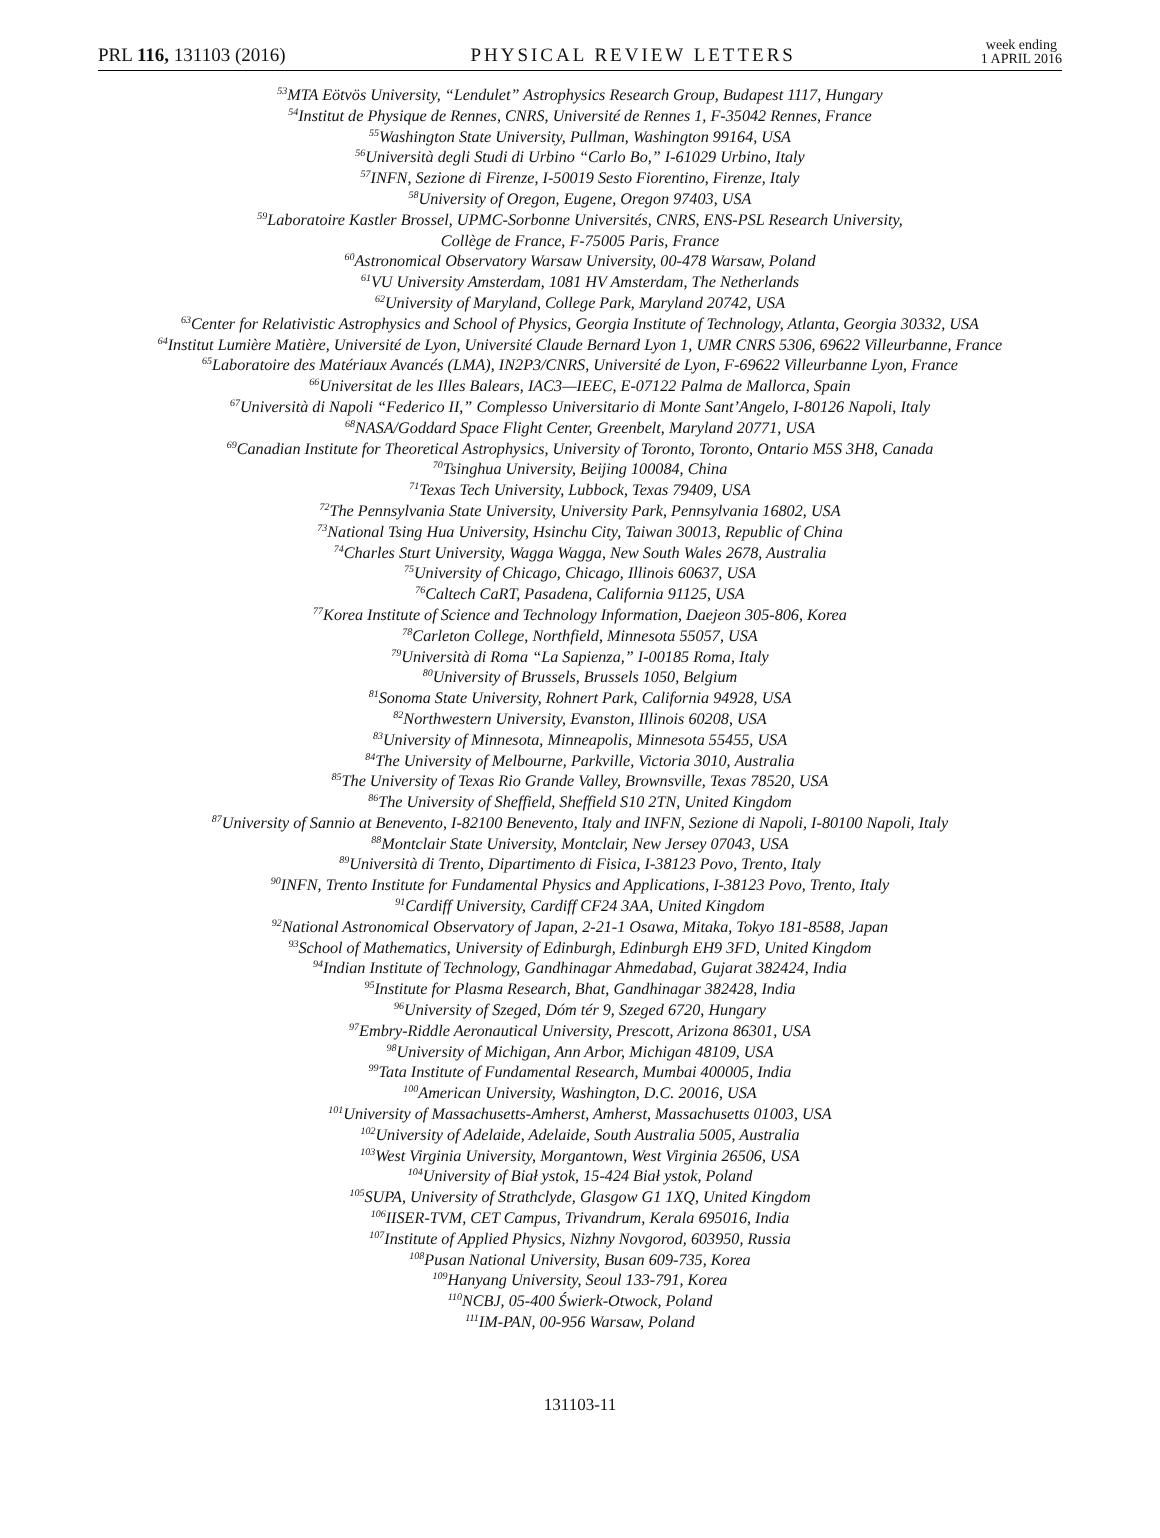PRL 116, 131103 (2016) PHYSICAL REVIEW LETTERS week ending
1 APRIL 2016
<sup>53</sup> MTA Eötvös University, “Lendulet” Astrophysics Research Group, Budapest 1117, Hungary
<sup>54</sup> Institut de Physique de Rennes, CNRS, Université de Rennes 1, F-35042 Rennes, France
<sup>55</sup> Washington State University, Pullman, Washington 99164, USA
<sup>56</sup> Università degli Studi di Urbino “Carlo Bo,” I-61029 Urbino, Italy
<sup>57</sup>INFN, Sezione di Firenze, I-50019 Sesto Fiorentino, Firenze, Italy
<sup>58</sup> University of Oregon, Eugene, Oregon 97403, USA
<sup>59</sup> Laboratoire Kastler Brossel, UPMC-Sorbonne Universités, CNRS, ENS-PSL Research University,
Collège de France, F-75005 Paris, France
<sup>60</sup> Astronomical Observatory Warsaw University, 00-478 Warsaw, Poland
<sup>61</sup>VU University Amsterdam, 1081 HV Amsterdam, The Netherlands
<sup>62</sup> University of Maryland, College Park, Maryland 20742, USA
<sup>63</sup> Center for Relativistic Astrophysics and School of Physics, Georgia Institute of Technology, Atlanta, Georgia 30332, USA
<sup>64</sup> Institut Lumière Matière, Université de Lyon, Université Claude Bernard Lyon 1, UMR CNRS 5306, 69622 Villeurbanne, France
<sup>65</sup> Laboratoire des Matériaux Avancés (LMA), IN2P3/CNRS, Université de Lyon, F-69622 Villeurbanne Lyon, France
<sup>66</sup> Universitat de les Illes Balears, IAC3—IEEC, E-07122 Palma de Mallorca, Spain
<sup>67</sup> Università di Napoli “Federico II,” Complesso Universitario di Monte Sant’Angelo, I-80126 Napoli, Italy
<sup>68</sup>NASA/Goddard Space Flight Center, Greenbelt, Maryland 20771, USA
<sup>69</sup> Canadian Institute for Theoretical Astrophysics, University of Toronto, Toronto, Ontario M5S 3H8, Canada
<sup>70</sup> Tsinghua University, Beijing 100084, China
<sup>71</sup> Texas Tech University, Lubbock, Texas 79409, USA
<sup>72</sup> The Pennsylvania State University, University Park, Pennsylvania 16802, USA
<sup>73</sup> National Tsing Hua University, Hsinchu City, Taiwan 30013, Republic of China
<sup>74</sup> Charles Sturt University, Wagga Wagga, New South Wales 2678, Australia
<sup>75</sup> University of Chicago, Chicago, Illinois 60637, USA
<sup>76</sup> Caltech CaRT, Pasadena, California 91125, USA
<sup>77</sup> Korea Institute of Science and Technology Information, Daejeon 305-806, Korea
<sup>78</sup> Carleton College, Northfield, Minnesota 55057, USA
<sup>79</sup> Università di Roma “La Sapienza,” I-00185 Roma, Italy
<sup>80</sup> University of Brussels, Brussels 1050, Belgium
<sup>81</sup> Sonoma State University, Rohnert Park, California 94928, USA
<sup>82</sup> Northwestern University, Evanston, Illinois 60208, USA
<sup>83</sup> University of Minnesota, Minneapolis, Minnesota 55455, USA
<sup>84</sup> The University of Melbourne, Parkville, Victoria 3010, Australia
<sup>85</sup> The University of Texas Rio Grande Valley, Brownsville, Texas 78520, USA
<sup>86</sup> The University of Sheffield, Sheffield S10 2TN, United Kingdom
<sup>87</sup> University of Sannio at Benevento, I-82100 Benevento, Italy and INFN, Sezione di Napoli, I-80100 Napoli, Italy
<sup>88</sup> Montclair State University, Montclair, New Jersey 07043, USA
<sup>89</sup> Università di Trento, Dipartimento di Fisica, I-38123 Povo, Trento, Italy
<sup>90</sup>INFN, Trento Institute for Fundamental Physics and Applications, I-38123 Povo, Trento, Italy
<sup>91</sup> Cardiff University, Cardiff CF24 3AA, United Kingdom
<sup>92</sup> National Astronomical Observatory of Japan, 2-21-1 Osawa, Mitaka, Tokyo 181-8588, Japan
<sup>93</sup> School of Mathematics, University of Edinburgh, Edinburgh EH9 3FD, United Kingdom
<sup>94</sup> Indian Institute of Technology, Gandhinagar Ahmedabad, Gujarat 382424, India
<sup>95</sup> Institute for Plasma Research, Bhat, Gandhinagar 382428, India
<sup>96</sup> University of Szeged, Dóm tér 9, Szeged 6720, Hungary
<sup>97</sup> Embry-Riddle Aeronautical University, Prescott, Arizona 86301, USA
<sup>98</sup> University of Michigan, Ann Arbor, Michigan 48109, USA
<sup>99</sup> Tata Institute of Fundamental Research, Mumbai 400005, India
<sup>100</sup> American University, Washington, D.C. 20016, USA
<sup>101</sup> University of Massachusetts-Amherst, Amherst, Massachusetts 01003, USA
<sup>102</sup> University of Adelaide, Adelaide, South Australia 5005, Australia
<sup>103</sup> West Virginia University, Morgantown, West Virginia 26506, USA
<sup>104</sup> University of Biał ystok, 15-424 Biał ystok, Poland
<sup>105</sup>SUPA, University of Strathclyde, Glasgow G1 1XQ, United Kingdom
<sup>106</sup>IISER-TVM, CET Campus, Trivandrum, Kerala 695016, India
<sup>107</sup> Institute of Applied Physics, Nizhny Novgorod, 603950, Russia
<sup>108</sup> Pusan National University, Busan 609-735, Korea
<sup>109</sup> Hanyang University, Seoul 133-791, Korea
<sup>110</sup>NCBJ, 05-400 Świerk-Otwock, Poland
<sup>111</sup>IM-PAN, 00-956 Warsaw, Poland
131103-11